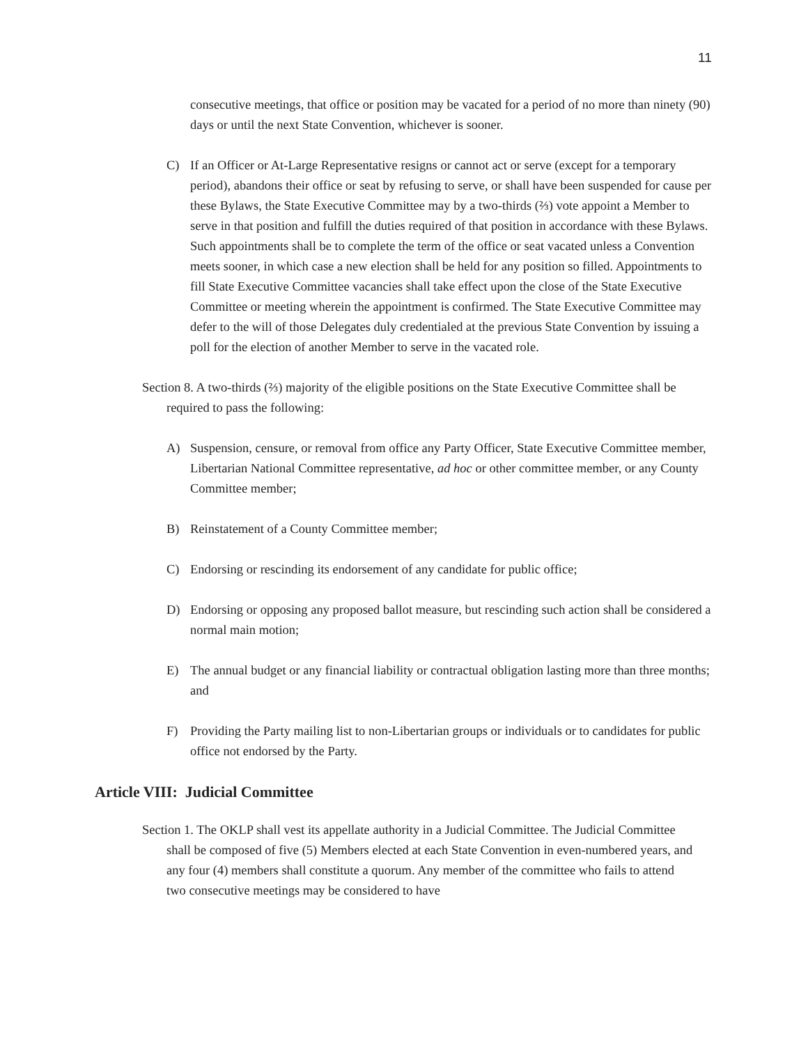11
consecutive meetings, that office or position may be vacated for a period of no more than ninety (90) days or until the next State Convention, whichever is sooner.
C) If an Officer or At-Large Representative resigns or cannot act or serve (except for a temporary period), abandons their office or seat by refusing to serve, or shall have been suspended for cause per these Bylaws, the State Executive Committee may by a two-thirds (⅔) vote appoint a Member to serve in that position and fulfill the duties required of that position in accordance with these Bylaws. Such appointments shall be to complete the term of the office or seat vacated unless a Convention meets sooner, in which case a new election shall be held for any position so filled. Appointments to fill State Executive Committee vacancies shall take effect upon the close of the State Executive Committee or meeting wherein the appointment is confirmed. The State Executive Committee may defer to the will of those Delegates duly credentialed at the previous State Convention by issuing a poll for the election of another Member to serve in the vacated role.
Section 8. A two-thirds (⅔) majority of the eligible positions on the State Executive Committee shall be required to pass the following:
A) Suspension, censure, or removal from office any Party Officer, State Executive Committee member, Libertarian National Committee representative, ad hoc or other committee member, or any County Committee member;
B) Reinstatement of a County Committee member;
C) Endorsing or rescinding its endorsement of any candidate for public office;
D) Endorsing or opposing any proposed ballot measure, but rescinding such action shall be considered a normal main motion;
E) The annual budget or any financial liability or contractual obligation lasting more than three months; and
F) Providing the Party mailing list to non-Libertarian groups or individuals or to candidates for public office not endorsed by the Party.
Article VIII: Judicial Committee
Section 1. The OKLP shall vest its appellate authority in a Judicial Committee. The Judicial Committee shall be composed of five (5) Members elected at each State Convention in even-numbered years, and any four (4) members shall constitute a quorum. Any member of the committee who fails to attend two consecutive meetings may be considered to have